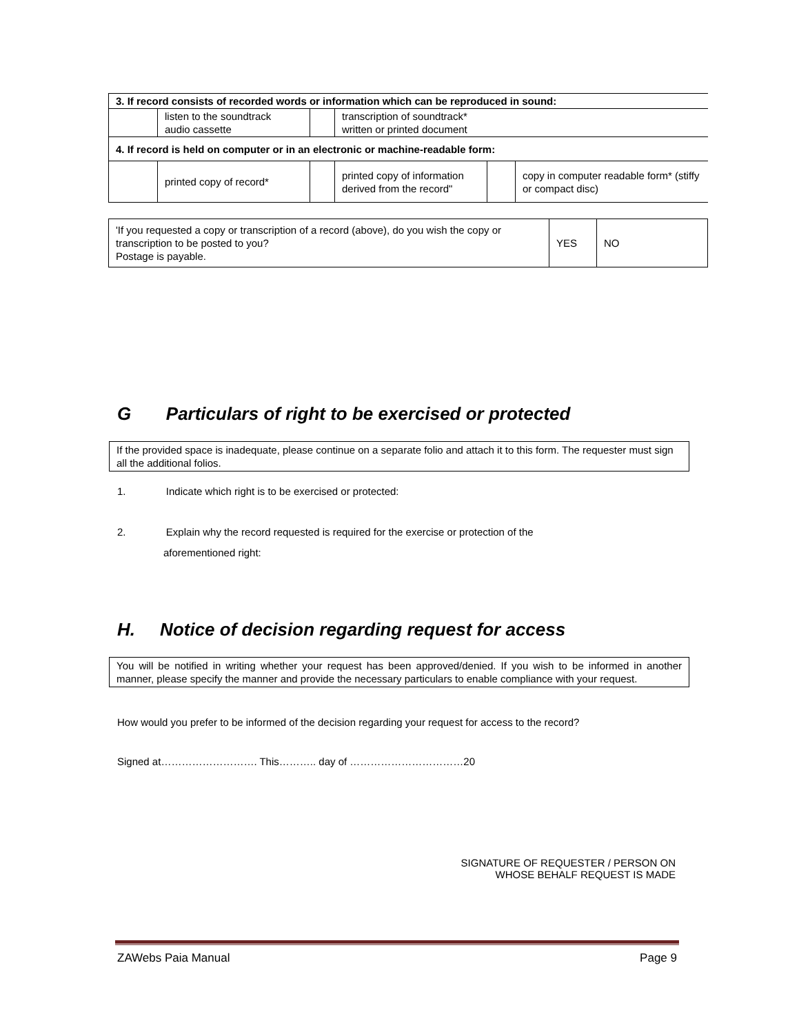| 3. If record consists of recorded words or information which can be reproduced in sound: | | | | | |
| | listen to the soundtrack audio cassette | | transcription of soundtrack* written or printed document | | |
| 4. If record is held on computer or in an electronic or machine-readable form: | | | | | |
| | printed copy of record* | | printed copy of information derived from the record" | | copy in computer readable form* (stiffy or compact disc) |
| 'If you requested a copy or transcription of a record (above), do you wish the copy or transcription to be posted to you? Postage is payable. | YES | NO |
G Particulars of right to be exercised or protected
If the provided space is inadequate, please continue on a separate folio and attach it to this form. The requester must sign all the additional folios.
1. Indicate which right is to be exercised or protected:
2. Explain why the record requested is required for the exercise or protection of the
aforementioned right:
H. Notice of decision regarding request for access
You will be notified in writing whether your request has been approved/denied. If you wish to be informed in another manner, please specify the manner and provide the necessary particulars to enable compliance with your request.
How would you prefer to be informed of the decision regarding your request for access to the record?
Signed at………………………. This……….. day of ……………………………20
SIGNATURE OF REQUESTER / PERSON ON
WHOSE BEHALF REQUEST IS MADE
ZAWebs Paia Manual Page 9